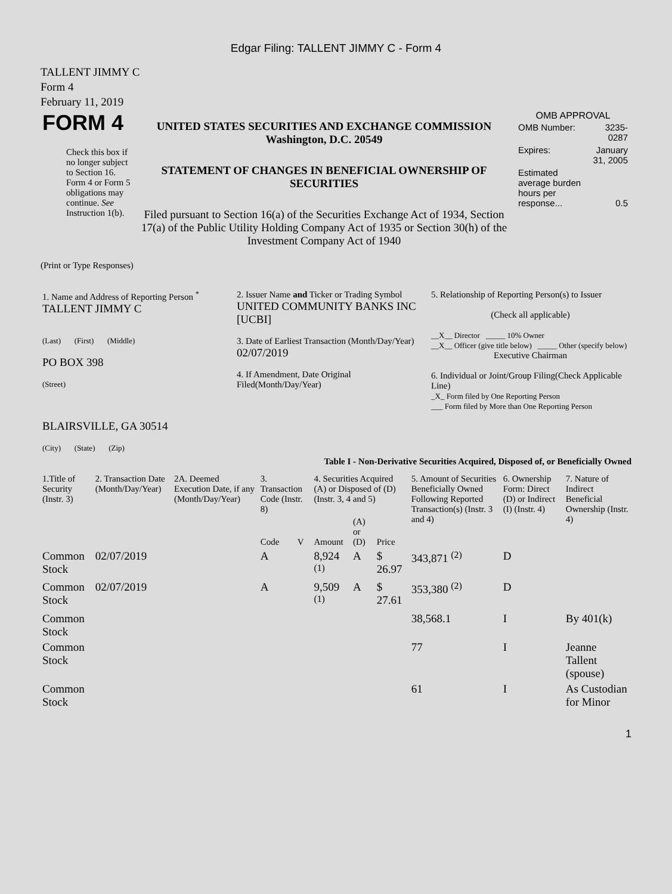Edgar Filing: TALLENT JIMMY C - Form 4
TALLENT JIMMY C
Form 4
February 11, 2019
| FORM 4 Check this box if no longer subject to Section 16. Form 4 or Form 5 obligations may continue. See Instruction 1(b). | UNITED STATES SECURITIES AND EXCHANGE COMMISSION Washington, D.C. 20549 STATEMENT OF CHANGES IN BENEFICIAL OWNERSHIP OF SECURITIES Filed pursuant to Section 16(a) of the Securities Exchange Act of 1934, Section 17(a) of the Public Utility Holding Company Act of 1935 or Section 30(h) of the Investment Company Act of 1940 | OMB APPROVAL / OMB Number: / 3235-0287 / / Expires: / January 31, 2005 / / Estimated average burden hours per response... / 0.5 / |
(Print or Type Responses)
| 1. Name and Address of Reporting Person <sup>*</sup> TALLENT JIMMY C (Last) (First) (Middle) PO BOX 398 (Street) BLAIRSVILLE, GA 30514 (City) (State) (Zip) | 2. Issuer Name and Ticker or Trading Symbol UNITED COMMUNITY BANKS INC [UCBI] 3. Date of Earliest Transaction (Month/Day/Year) 02/07/2019 4. If Amendment, Date Original Filed(Month/Day/Year) | 5. Relationship of Reporting Person(s) to Issuer (Check all applicable) __X__ Director _____ 10% Owner __X__ Officer (give title below) _____ Other (specify below) Executive Chairman 6. Individual or Joint/Group Filing(Check Applicable Line) _X_ Form filed by One Reporting Person ___ Form filed by More than One Reporting Person |
Table I - Non-Derivative Securities Acquired, Disposed of, or Beneficially Owned
| 1.Title of Security (Instr. 3) | 2. Transaction Date (Month/Day/Year) | 2A. Deemed Execution Date, if any (Month/Day/Year) | 3. Transaction Code (Instr. 8) | | 4. Securities Acquired (A) or Disposed of (D) (Instr. 3, 4 and 5) | | | 5. Amount of Securities Beneficially Owned Following Reported Transaction(s) (Instr. 3 and 4) | 6. Ownership Form: Direct (D) or Indirect (I) (Instr. 4) | 7. Nature of Indirect Beneficial Ownership (Instr. 4) |
| --- | --- | --- | --- | --- | --- | --- | --- | --- | --- | --- |
| | | | Code | V | Amount | (A) or (D) | Price | | | |
| Common Stock | 02/07/2019 | | A | | 8,924 <sup>(1)</sup> | A | $ 26.97 | 343,871 <sup>(2)</sup> | D | |
| Common Stock | 02/07/2019 | | A | | 9,509 <sup>(1)</sup> | A | $ 27.61 | 353,380 <sup>(2)</sup> | D | |
| Common Stock | | | | | | | | 38,568.1 | I | By 401(k) |
| Common Stock | | | | | | | | 77 | I | Jeanne Tallent (spouse) |
| Common Stock | | | | | | | | 61 | I | As Custodian for Minor |
1